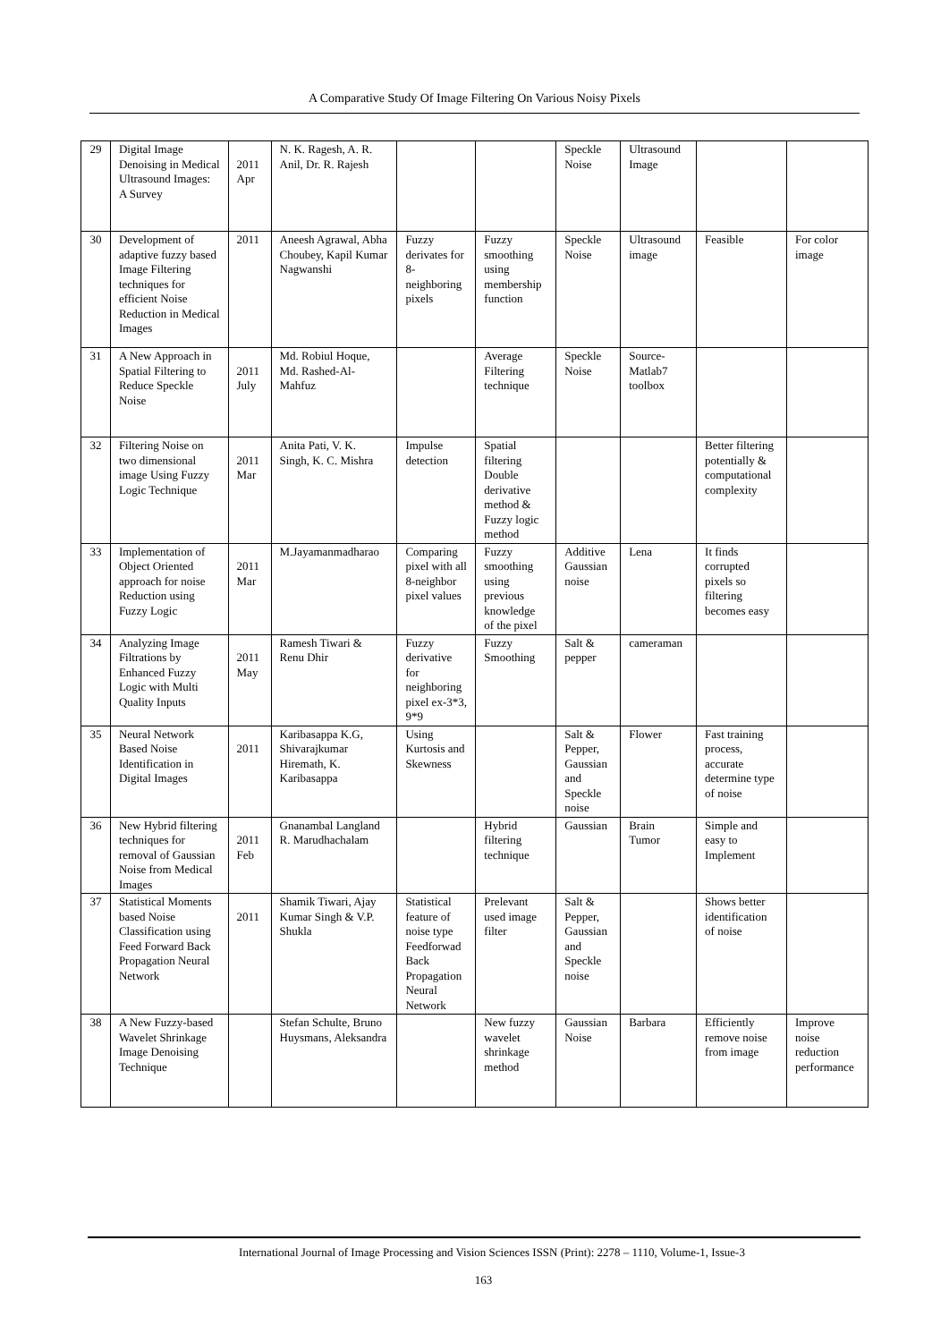A Comparative Study Of Image Filtering On Various Noisy Pixels
| 29 | Digital Image Denoising in Medical Ultrasound Images: A Survey | 2011 Apr | N. K. Ragesh, A. R. Anil, Dr. R. Rajesh | | | Speckle Noise | Ultrasound Image | | |
| 30 | Development of adaptive fuzzy based Image Filtering techniques for efficient Noise Reduction in Medical Images | 2011 | Aneesh Agrawal, Abha Choubey, Kapil Kumar Nagwanshi | Fuzzy derivates for 8-neighboring pixels | Fuzzy smoothing using membership function | Speckle Noise | Ultrasound image | Feasible | For color image |
| 31 | A New Approach in Spatial Filtering to Reduce Speckle Noise | 2011 July | Md. Robiul Hoque, Md. Rashed-Al-Mahfuz | | Average Filtering technique | Speckle Noise | Source-Matlab7 toolbox | | |
| 32 | Filtering Noise on two dimensional image Using Fuzzy Logic Technique | 2011 Mar | Anita Pati, V. K. Singh, K. C. Mishra | Impulse detection | Spatial filtering Double derivative method & Fuzzy logic method | | | Better filtering potentially & computational complexity | |
| 33 | Implementation of Object Oriented approach for noise Reduction using Fuzzy Logic | 2011 Mar | M.Jayamanmadharao | Comparing pixel with all 8-neighbor pixel values | Fuzzy smoothing using previous knowledge of the pixel | Additive Gaussian noise | Lena | It finds corrupted pixels so filtering becomes easy | |
| 34 | Analyzing Image Filtrations by Enhanced Fuzzy Logic with Multi Quality Inputs | 2011 May | Ramesh Tiwari & Renu Dhir | Fuzzy derivative for neighboring pixel ex-3*3, 9*9 | Fuzzy Smoothing | Salt & pepper | cameraman | | |
| 35 | Neural Network Based Noise Identification in Digital Images | 2011 | Karibasappa K.G, Shivarajkumar Hiremath, K. Karibasappa | Using Kurtosis and Skewness | | Salt & Pepper, Gaussian and Speckle noise | Flower | Fast training process, accurate determine type of noise | |
| 36 | New Hybrid filtering techniques for removal of Gaussian Noise from Medical Images | 2011 Feb | Gnanambal Langland R. Marudhachalam | | Hybrid filtering technique | Gaussian | Brain Tumor | Simple and easy to Implement | |
| 37 | Statistical Moments based Noise Classification using Feed Forward Back Propagation Neural Network | 2011 | Shamik Tiwari, Ajay Kumar Singh & V.P. Shukla | Statistical feature of noise type Feedforwad Back Propagation Neural Network | Prelevant used image filter | Salt & Pepper, Gaussian and Speckle noise | | Shows better identification of noise | |
| 38 | A New Fuzzy-based Wavelet Shrinkage Image Denoising Technique | | Stefan Schulte, Bruno Huysmans, Aleksandra | | New fuzzy wavelet shrinkage method | Gaussian Noise | Barbara | Efficiently remove noise from image | Improve noise reduction performance |
International Journal of Image Processing and Vision Sciences ISSN (Print): 2278 – 1110, Volume-1, Issue-3
163